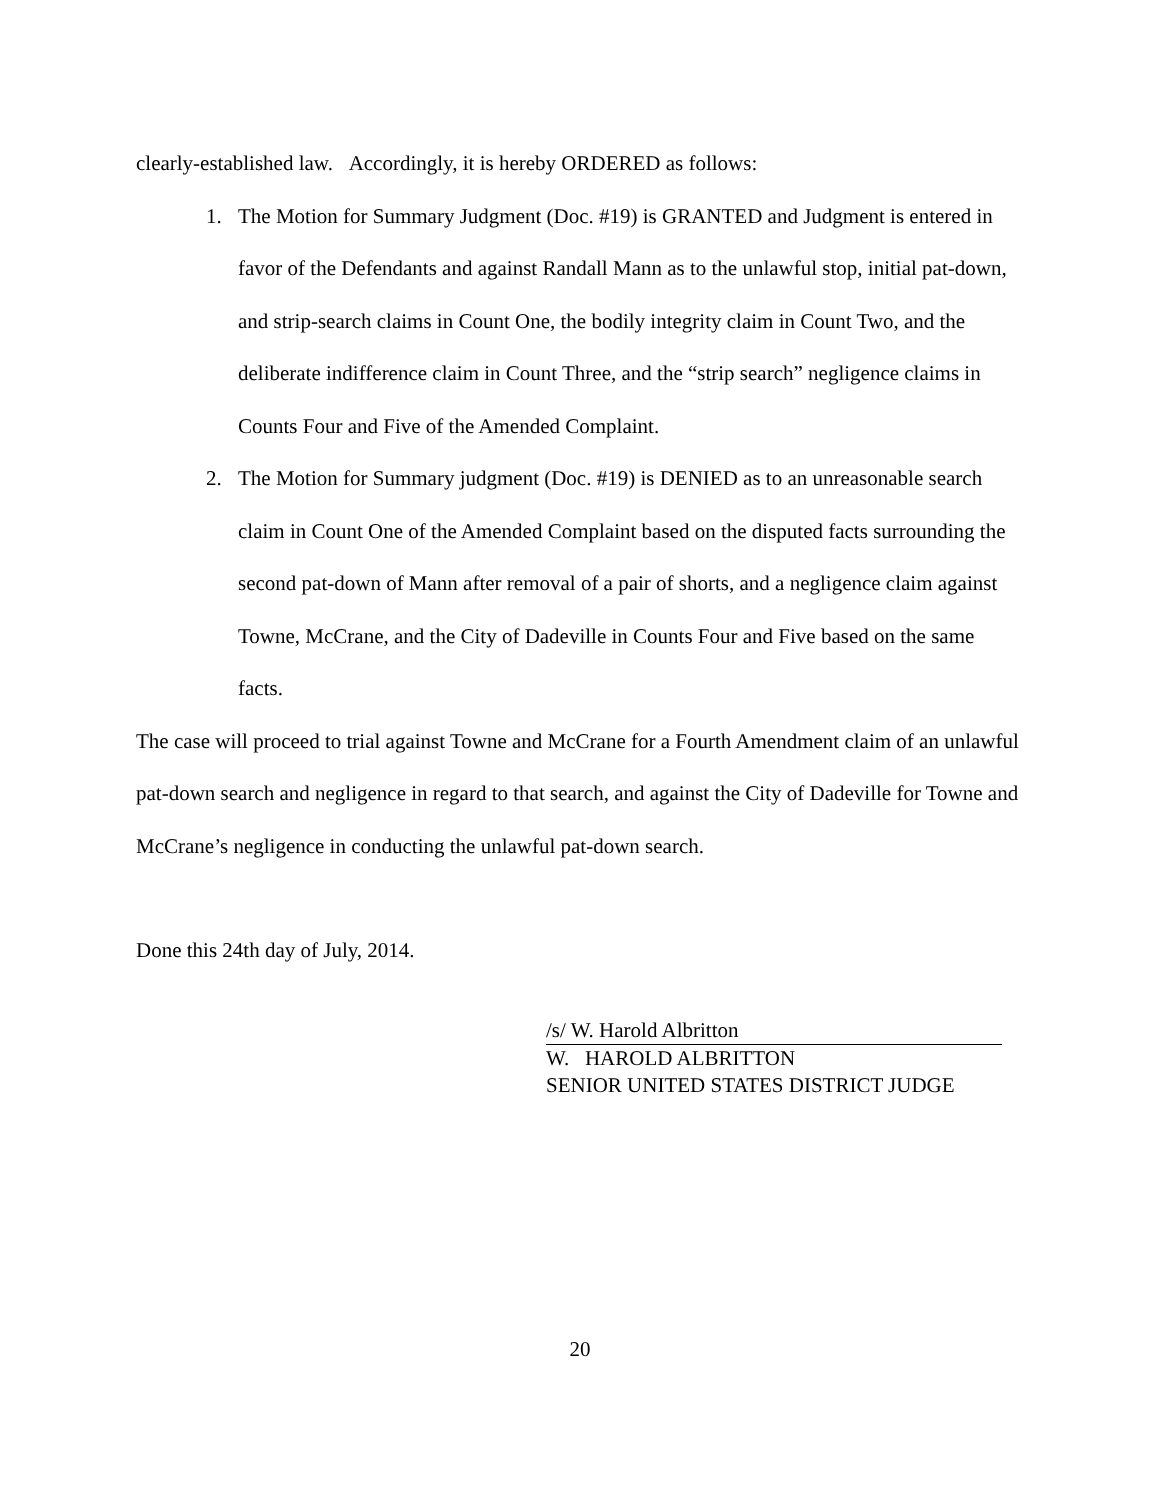clearly-established law. Accordingly, it is hereby ORDERED as follows:
1. The Motion for Summary Judgment (Doc. #19) is GRANTED and Judgment is entered in favor of the Defendants and against Randall Mann as to the unlawful stop, initial pat-down, and strip-search claims in Count One, the bodily integrity claim in Count Two, and the deliberate indifference claim in Count Three, and the “strip search” negligence claims in Counts Four and Five of the Amended Complaint.
2. The Motion for Summary judgment (Doc. #19) is DENIED as to an unreasonable search claim in Count One of the Amended Complaint based on the disputed facts surrounding the second pat-down of Mann after removal of a pair of shorts, and a negligence claim against Towne, McCrane, and the City of Dadeville in Counts Four and Five based on the same facts.
The case will proceed to trial against Towne and McCrane for a Fourth Amendment claim of an unlawful pat-down search and negligence in regard to that search, and against the City of Dadeville for Towne and McCrane’s negligence in conducting the unlawful pat-down search.
Done this 24th day of July, 2014.
/s/ W. Harold Albritton
W. HAROLD ALBRITTON
SENIOR UNITED STATES DISTRICT JUDGE
20